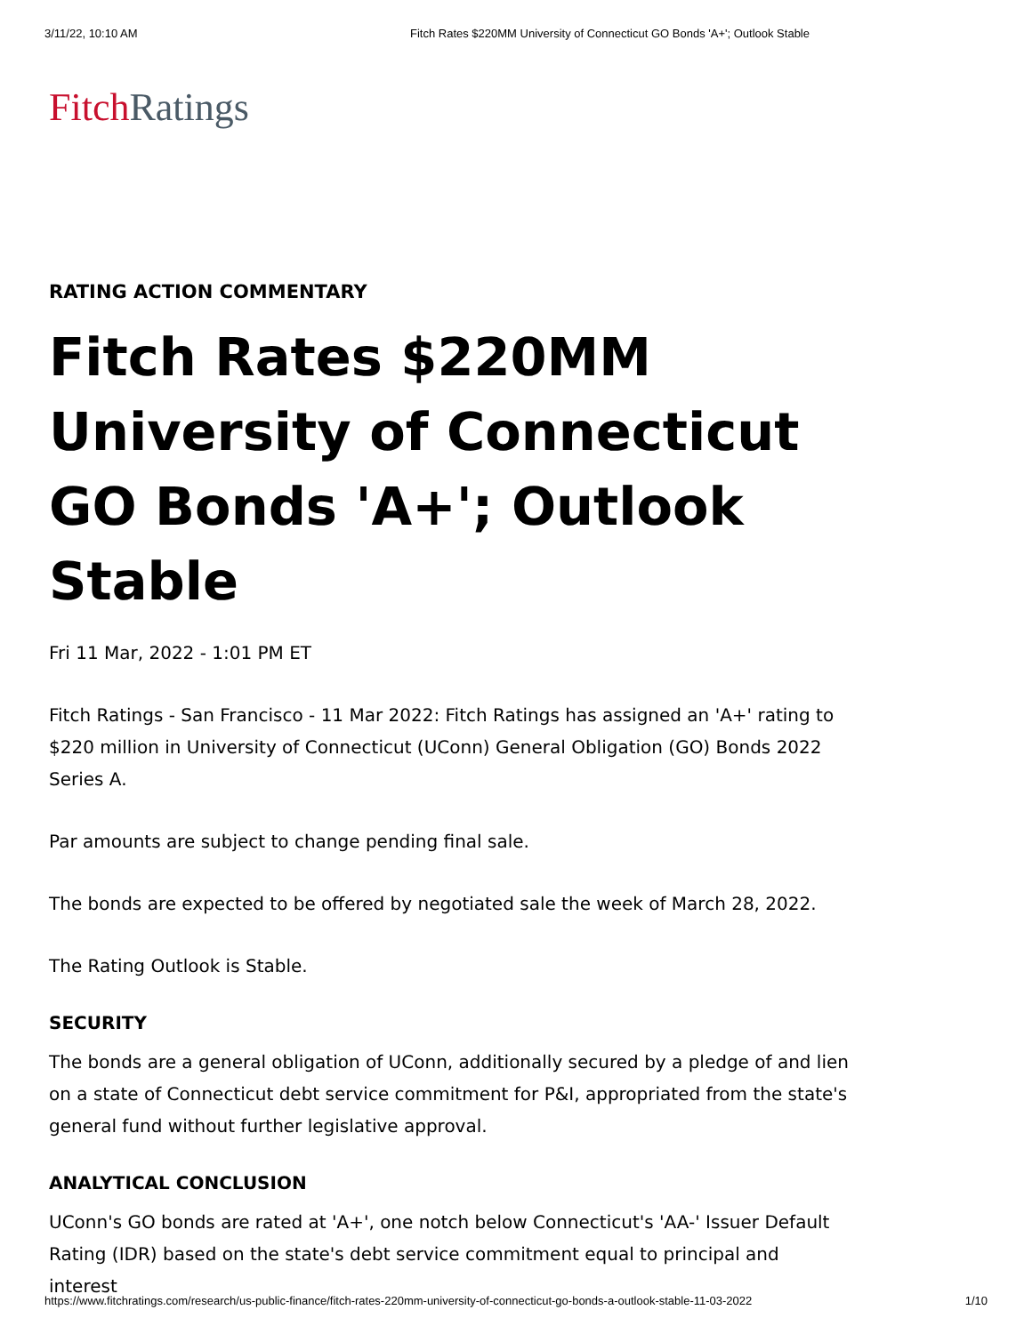3/11/22, 10:10 AM Fitch Rates $220MM University of Connecticut GO Bonds 'A+'; Outlook Stable
Fitch Ratings
RATING ACTION COMMENTARY
Fitch Rates $220MM University of Connecticut GO Bonds 'A+'; Outlook Stable
Fri 11 Mar, 2022 - 1:01 PM ET
Fitch Ratings - San Francisco - 11 Mar 2022: Fitch Ratings has assigned an 'A+' rating to $220 million in University of Connecticut (UConn) General Obligation (GO) Bonds 2022 Series A.
Par amounts are subject to change pending final sale.
The bonds are expected to be offered by negotiated sale the week of March 28, 2022.
The Rating Outlook is Stable.
SECURITY
The bonds are a general obligation of UConn, additionally secured by a pledge of and lien on a state of Connecticut debt service commitment for P&I, appropriated from the state's general fund without further legislative approval.
ANALYTICAL CONCLUSION
UConn's GO bonds are rated at 'A+', one notch below Connecticut's 'AA-' Issuer Default Rating (IDR) based on the state's debt service commitment equal to principal and interest
https://www.fitchratings.com/research/us-public-finance/fitch-rates-220mm-university-of-connecticut-go-bonds-a-outlook-stable-11-03-2022 1/10